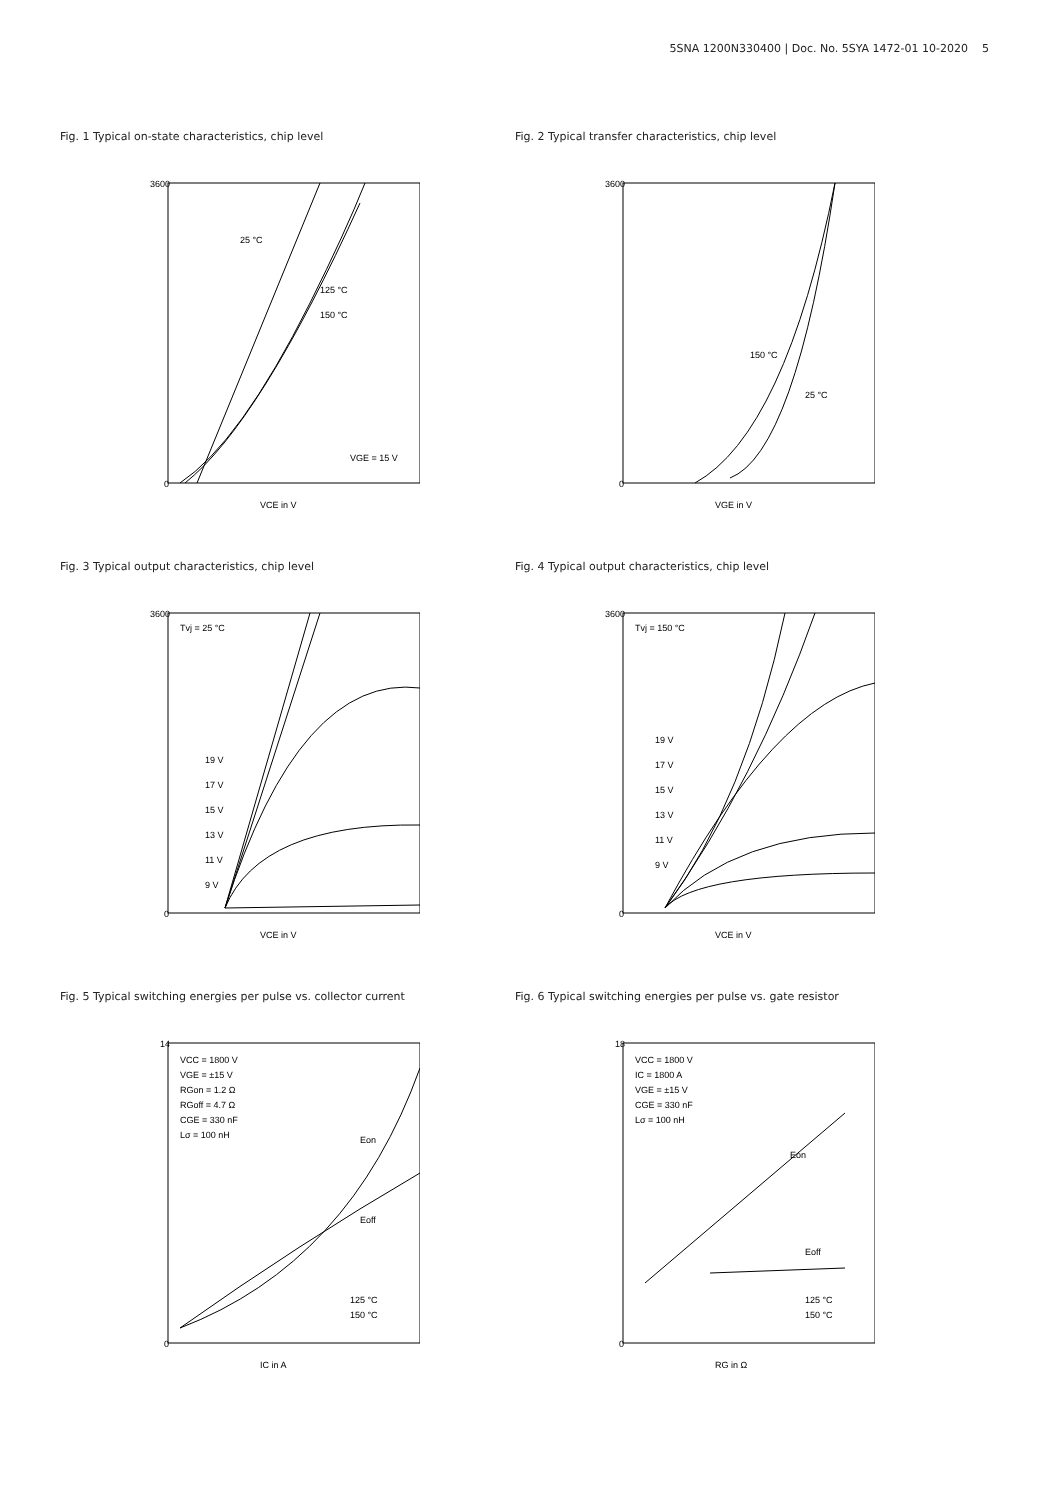5SNA 1200N330400 | Doc. No. 5SYA 1472-01 10-2020 5
Fig. 1 Typical on-state characteristics, chip level
3600
0
VCE in V
25 °C
125 °C
150 °C
VGE = 15 V
Fig. 2 Typical transfer characteristics, chip level
3600
0
VGE in V
150 °C
25 °C
Fig. 3 Typical output characteristics, chip level
3600
0
VCE in V
Tvj = 25 °C
19 V
17 V
15 V
13 V
11 V
9 V
Fig. 4 Typical output characteristics, chip level
3600
0
VCE in V
Tvj = 150 °C
19 V
17 V
15 V
13 V
11 V
9 V
Fig. 5 Typical switching energies per pulse vs. collector current
14
0
IC in A
VCC = 1800 V
VGE = ±15 V
RGon = 1.2 Ω
RGoff = 4.7 Ω
CGE = 330 nF
Lσ = 100 nH
Eon
Eoff
125 °C
150 °C
Fig. 6 Typical switching energies per pulse vs. gate resistor
18
0
RG in Ω
VCC = 1800 V
IC = 1800 A
VGE = ±15 V
CGE = 330 nF
Lσ = 100 nH
Eon
Eoff
125 °C
150 °C